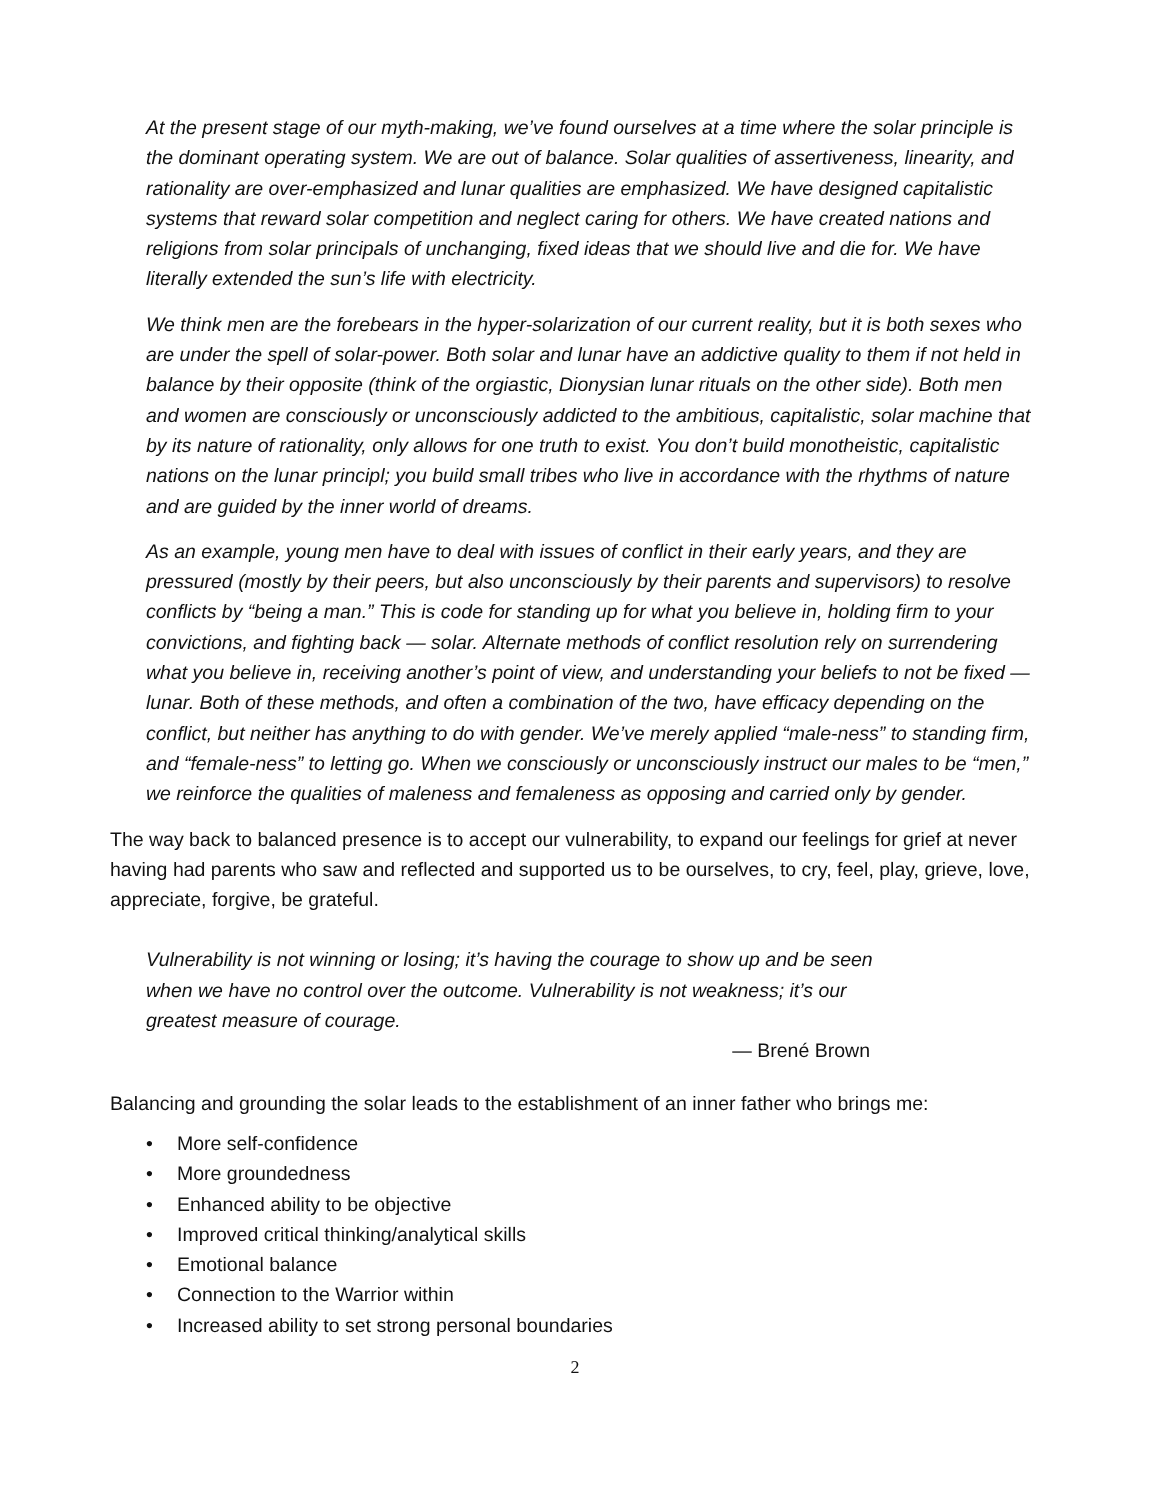At the present stage of our myth-making, we’ve found ourselves at a time where the solar principle is the dominant operating system. We are out of balance. Solar qualities of assertiveness, linearity, and rationality are over-emphasized and lunar qualities are emphasized. We have designed capitalistic systems that reward solar competition and neglect caring for others. We have created nations and religions from solar principals of unchanging, fixed ideas that we should live and die for. We have literally extended the sun’s life with electricity.
We think men are the forebears in the hyper-solarization of our current reality, but it is both sexes who are under the spell of solar-power. Both solar and lunar have an addictive quality to them if not held in balance by their opposite (think of the orgiastic, Dionysian lunar rituals on the other side). Both men and women are consciously or unconsciously addicted to the ambitious, capitalistic, solar machine that by its nature of rationality, only allows for one truth to exist. You don’t build monotheistic, capitalistic nations on the lunar principl; you build small tribes who live in accordance with the rhythms of nature and are guided by the inner world of dreams.
As an example, young men have to deal with issues of conflict in their early years, and they are pressured (mostly by their peers, but also unconsciously by their parents and supervisors) to resolve conflicts by “being a man.” This is code for standing up for what you believe in, holding firm to your convictions, and fighting back — solar. Alternate methods of conflict resolution rely on surrendering what you believe in, receiving another’s point of view, and understanding your beliefs to not be fixed — lunar. Both of these methods, and often a combination of the two, have efficacy depending on the conflict, but neither has anything to do with gender. We’ve merely applied “male-ness” to standing firm, and “female-ness” to letting go. When we consciously or unconsciously instruct our males to be “men,” we reinforce the qualities of maleness and femaleness as opposing and carried only by gender.
The way back to balanced presence is to accept our vulnerability, to expand our feelings for grief at never having had parents who saw and reflected and supported us to be ourselves, to cry, feel, play, grieve, love, appreciate, forgive, be grateful.
Vulnerability is not winning or losing; it’s having the courage to show up and be seen when we have no control over the outcome. Vulnerability is not weakness; it’s our greatest measure of courage.
— Brené Brown
Balancing and grounding the solar leads to the establishment of an inner father who brings me:
• More self-confidence
• More groundedness
• Enhanced ability to be objective
• Improved critical thinking/analytical skills
• Emotional balance
• Connection to the Warrior within
• Increased ability to set strong personal boundaries
2